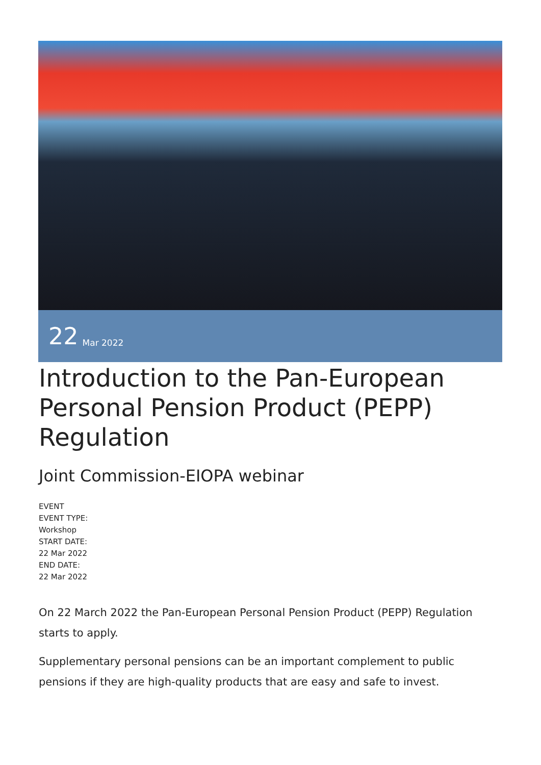22 Mar 2022
Introduction to the Pan-European Personal Pension Product (PEPP) Regulation
Joint Commission-EIOPA webinar
EVENT
EVENT TYPE:
Workshop
START DATE:
22 Mar 2022
END DATE:
22 Mar 2022
On 22 March 2022 the Pan-European Personal Pension Product (PEPP) Regulation starts to apply.
Supplementary personal pensions can be an important complement to public pensions if they are high-quality products that are easy and safe to invest.